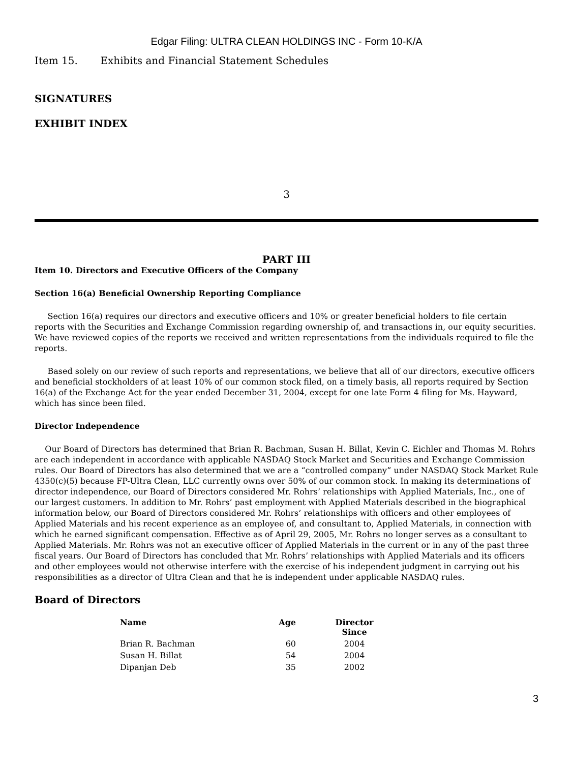Edgar Filing: ULTRA CLEAN HOLDINGS INC - Form 10-K/A
Item 15. Exhibits and Financial Statement Schedules
SIGNATURES
EXHIBIT INDEX
3
PART III
Item 10. Directors and Executive Officers of the Company
Section 16(a) Beneficial Ownership Reporting Compliance
Section 16(a) requires our directors and executive officers and 10% or greater beneficial holders to file certain reports with the Securities and Exchange Commission regarding ownership of, and transactions in, our equity securities. We have reviewed copies of the reports we received and written representations from the individuals required to file the reports.
Based solely on our review of such reports and representations, we believe that all of our directors, executive officers and beneficial stockholders of at least 10% of our common stock filed, on a timely basis, all reports required by Section 16(a) of the Exchange Act for the year ended December 31, 2004, except for one late Form 4 filing for Ms. Hayward, which has since been filed.
Director Independence
Our Board of Directors has determined that Brian R. Bachman, Susan H. Billat, Kevin C. Eichler and Thomas M. Rohrs are each independent in accordance with applicable NASDAQ Stock Market and Securities and Exchange Commission rules. Our Board of Directors has also determined that we are a “controlled company” under NASDAQ Stock Market Rule 4350(c)(5) because FP-Ultra Clean, LLC currently owns over 50% of our common stock. In making its determinations of director independence, our Board of Directors considered Mr. Rohrs’ relationships with Applied Materials, Inc., one of our largest customers. In addition to Mr. Rohrs’ past employment with Applied Materials described in the biographical information below, our Board of Directors considered Mr. Rohrs’ relationships with officers and other employees of Applied Materials and his recent experience as an employee of, and consultant to, Applied Materials, in connection with which he earned significant compensation. Effective as of April 29, 2005, Mr. Rohrs no longer serves as a consultant to Applied Materials. Mr. Rohrs was not an executive officer of Applied Materials in the current or in any of the past three fiscal years. Our Board of Directors has concluded that Mr. Rohrs’ relationships with Applied Materials and its officers and other employees would not otherwise interfere with the exercise of his independent judgment in carrying out his responsibilities as a director of Ultra Clean and that he is independent under applicable NASDAQ rules.
Board of Directors
| Name | Age | Director Since |
| --- | --- | --- |
| Brian R. Bachman | 60 | 2004 |
| Susan H. Billat | 54 | 2004 |
| Dipanjan Deb | 35 | 2002 |
3